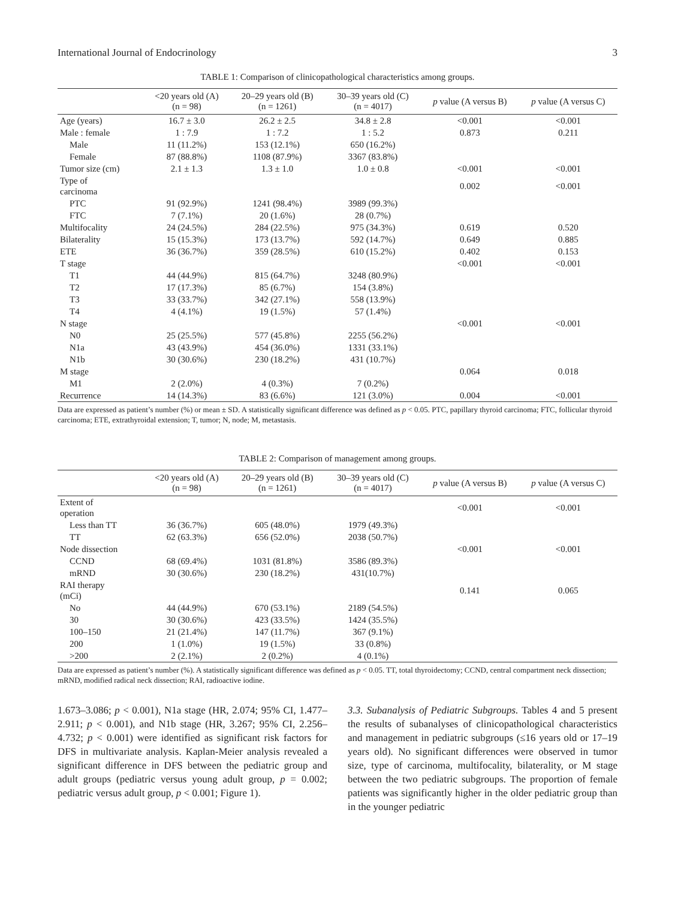International Journal of Endocrinology 3
TABLE 1: Comparison of clinicopathological characteristics among groups.
| | <20 years old (A) (n = 98) | 20–29 years old (B) (n = 1261) | 30–39 years old (C) (n = 4017) | p value (A versus B) | p value (A versus C) |
| --- | --- | --- | --- | --- | --- |
| Age (years) | 16.7 ± 3.0 | 26.2 ± 2.5 | 34.8 ± 2.8 | <0.001 | <0.001 |
| Male : female | 1 : 7.9 | 1 : 7.2 | 1 : 5.2 | 0.873 | 0.211 |
| Male | 11 (11.2%) | 153 (12.1%) | 650 (16.2%) | | |
| Female | 87 (88.8%) | 1108 (87.9%) | 3367 (83.8%) | | |
| Tumor size (cm) | 2.1 ± 1.3 | 1.3 ± 1.0 | 1.0 ± 0.8 | <0.001 | <0.001 |
| Type of carcinoma | | | | 0.002 | <0.001 |
| PTC | 91 (92.9%) | 1241 (98.4%) | 3989 (99.3%) | | |
| FTC | 7 (7.1%) | 20 (1.6%) | 28 (0.7%) | | |
| Multifocality | 24 (24.5%) | 284 (22.5%) | 975 (34.3%) | 0.619 | 0.520 |
| Bilaterality | 15 (15.3%) | 173 (13.7%) | 592 (14.7%) | 0.649 | 0.885 |
| ETE | 36 (36.7%) | 359 (28.5%) | 610 (15.2%) | 0.402 | 0.153 |
| T stage | | | | <0.001 | <0.001 |
| T1 | 44 (44.9%) | 815 (64.7%) | 3248 (80.9%) | | |
| T2 | 17 (17.3%) | 85 (6.7%) | 154 (3.8%) | | |
| T3 | 33 (33.7%) | 342 (27.1%) | 558 (13.9%) | | |
| T4 | 4 (4.1%) | 19 (1.5%) | 57 (1.4%) | | |
| N stage | | | | <0.001 | <0.001 |
| N0 | 25 (25.5%) | 577 (45.8%) | 2255 (56.2%) | | |
| N1a | 43 (43.9%) | 454 (36.0%) | 1331 (33.1%) | | |
| N1b | 30 (30.6%) | 230 (18.2%) | 431 (10.7%) | | |
| M stage | | | | 0.064 | 0.018 |
| M1 | 2 (2.0%) | 4 (0.3%) | 7 (0.2%) | | |
| Recurrence | 14 (14.3%) | 83 (6.6%) | 121 (3.0%) | 0.004 | <0.001 |
Data are expressed as patient’s number (%) or mean ± SD. A statistically significant difference was defined as p < 0.05. PTC, papillary thyroid carcinoma; FTC, follicular thyroid carcinoma; ETE, extrathyroidal extension; T, tumor; N, node; M, metastasis.
TABLE 2: Comparison of management among groups.
| | <20 years old (A) (n = 98) | 20–29 years old (B) (n = 1261) | 30–39 years old (C) (n = 4017) | p value (A versus B) | p value (A versus C) |
| --- | --- | --- | --- | --- | --- |
| Extent of operation | | | | <0.001 | <0.001 |
| Less than TT | 36 (36.7%) | 605 (48.0%) | 1979 (49.3%) | | |
| TT | 62 (63.3%) | 656 (52.0%) | 2038 (50.7%) | | |
| Node dissection | | | | <0.001 | <0.001 |
| CCND | 68 (69.4%) | 1031 (81.8%) | 3586 (89.3%) | | |
| mRND | 30 (30.6%) | 230 (18.2%) | 431(10.7%) | | |
| RAI therapy (mCi) | | | | 0.141 | 0.065 |
| No | 44 (44.9%) | 670 (53.1%) | 2189 (54.5%) | | |
| 30 | 30 (30.6%) | 423 (33.5%) | 1424 (35.5%) | | |
| 100–150 | 21 (21.4%) | 147 (11.7%) | 367 (9.1%) | | |
| 200 | 1 (1.0%) | 19 (1.5%) | 33 (0.8%) | | |
| >200 | 2 (2.1%) | 2 (0.2%) | 4 (0.1%) | | |
Data are expressed as patient’s number (%). A statistically significant difference was defined as p < 0.05. TT, total thyroidectomy; CCND, central compartment neck dissection; mRND, modified radical neck dissection; RAI, radioactive iodine.
1.673–3.086; p < 0.001), N1a stage (HR, 2.074; 95% CI, 1.477–2.911; p < 0.001), and N1b stage (HR, 3.267; 95% CI, 2.256–4.732; p < 0.001) were identified as significant risk factors for DFS in multivariate analysis. Kaplan-Meier analysis revealed a significant difference in DFS between the pediatric group and adult groups (pediatric versus young adult group, p = 0.002; pediatric versus adult group, p < 0.001; Figure 1).
3.3. Subanalysis of Pediatric Subgroups. Tables 4 and 5 present the results of subanalyses of clinicopathological characteristics and management in pediatric subgroups (≤16 years old or 17–19 years old). No significant differences were observed in tumor size, type of carcinoma, multifocality, bilaterality, or M stage between the two pediatric subgroups. The proportion of female patients was significantly higher in the older pediatric group than in the younger pediatric